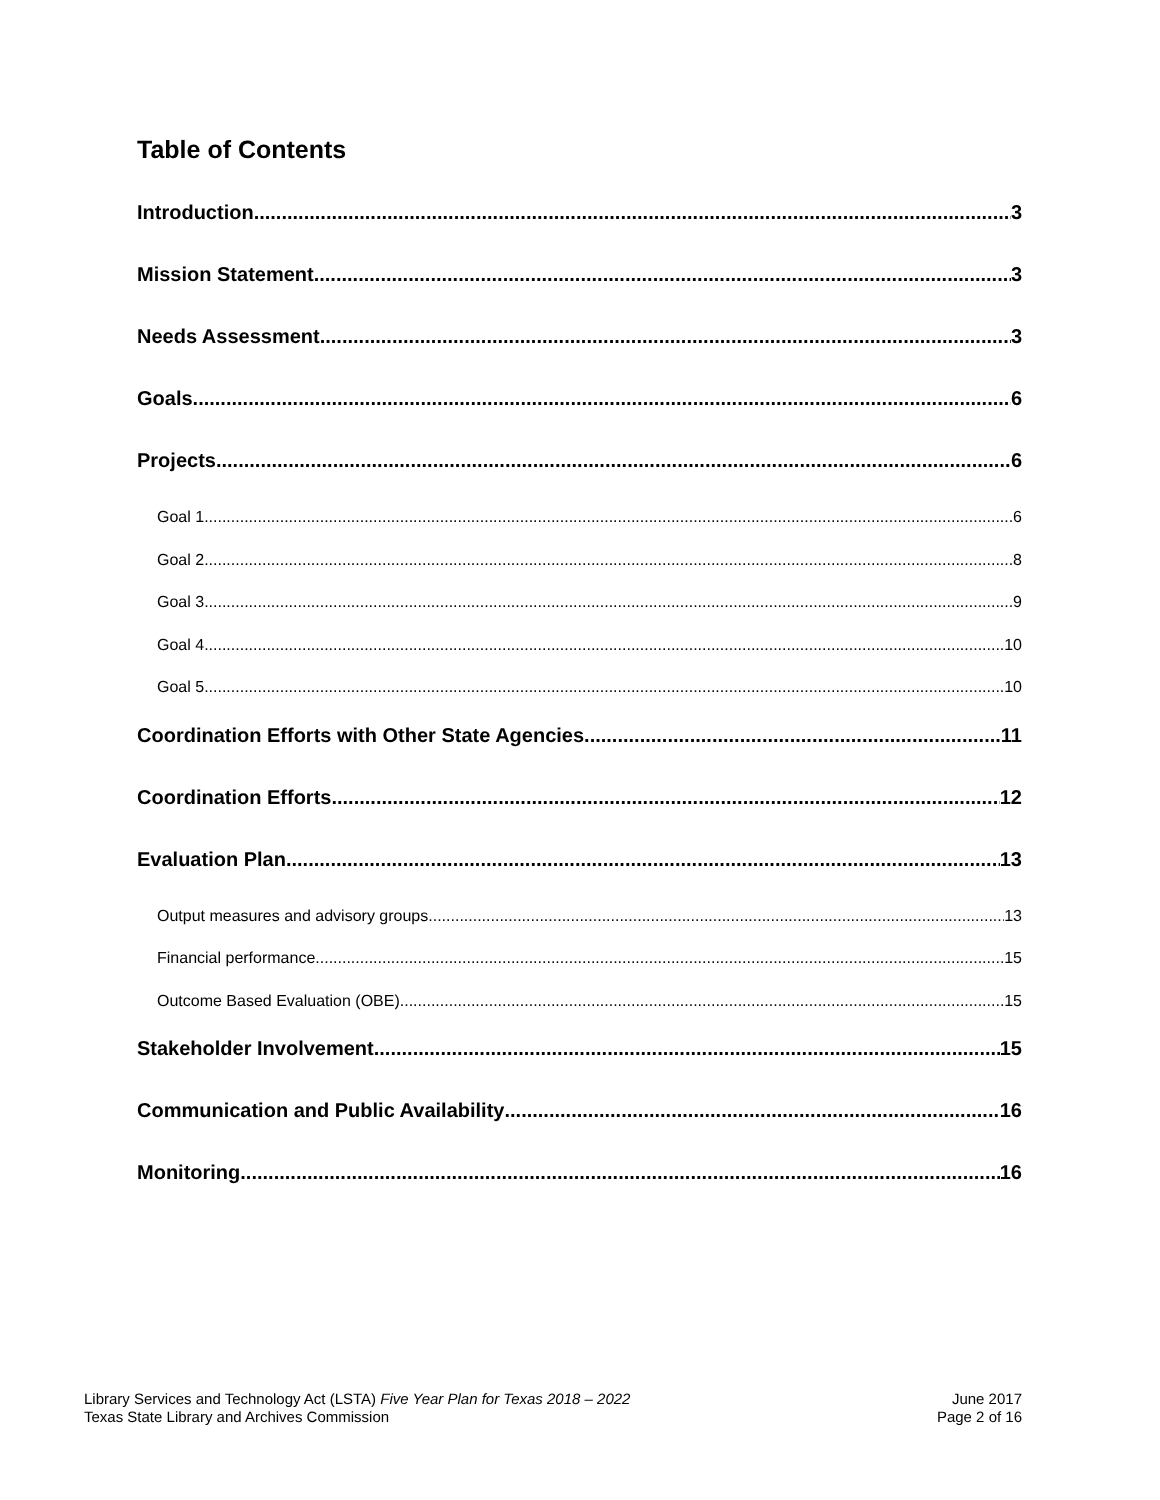Table of Contents
Introduction 3
Mission Statement 3
Needs Assessment 3
Goals 6
Projects 6
Goal 1 6
Goal 2 8
Goal 3 9
Goal 4 10
Goal 5 10
Coordination Efforts with Other State Agencies 11
Coordination Efforts 12
Evaluation Plan 13
Output measures and advisory groups 13
Financial performance 15
Outcome Based Evaluation (OBE) 15
Stakeholder Involvement 15
Communication and Public Availability 16
Monitoring 16
Library Services and Technology Act (LSTA) Five Year Plan for Texas 2018 – 2022
Texas State Library and Archives Commission
June 2017
Page 2 of 16